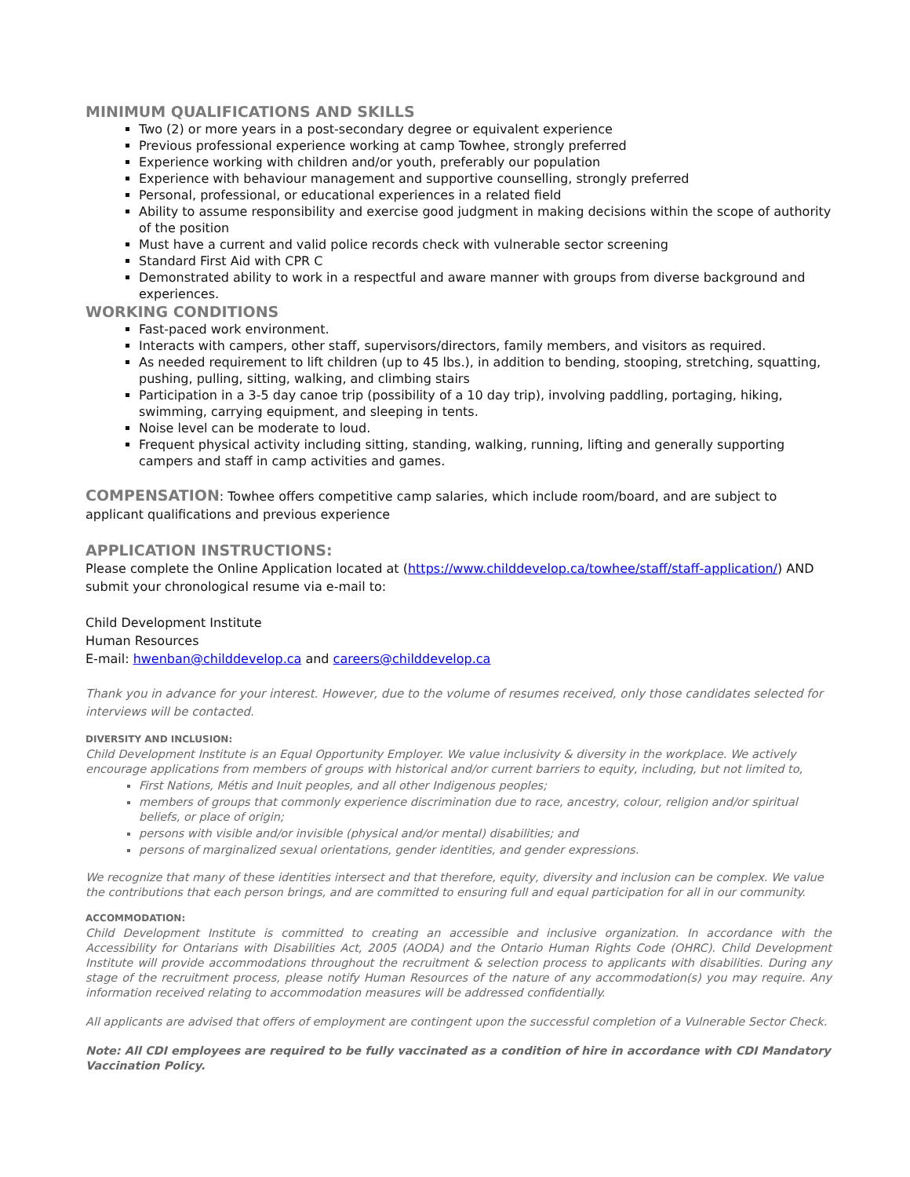MINIMUM QUALIFICATIONS AND SKILLS
Two (2) or more years in a post-secondary degree or equivalent experience
Previous professional experience working at camp Towhee, strongly preferred
Experience working with children and/or youth, preferably our population
Experience with behaviour management and supportive counselling, strongly preferred
Personal, professional, or educational experiences in a related field
Ability to assume responsibility and exercise good judgment in making decisions within the scope of authority of the position
Must have a current and valid police records check with vulnerable sector screening
Standard First Aid with CPR C
Demonstrated ability to work in a respectful and aware manner with groups from diverse background and experiences.
WORKING CONDITIONS
Fast-paced work environment.
Interacts with campers, other staff, supervisors/directors, family members, and visitors as required.
As needed requirement to lift children (up to 45 lbs.), in addition to bending, stooping, stretching, squatting, pushing, pulling, sitting, walking, and climbing stairs
Participation in a 3-5 day canoe trip (possibility of a 10 day trip), involving paddling, portaging, hiking, swimming, carrying equipment, and sleeping in tents.
Noise level can be moderate to loud.
Frequent physical activity including sitting, standing, walking, running, lifting and generally supporting campers and staff in camp activities and games.
COMPENSATION: Towhee offers competitive camp salaries, which include room/board, and are subject to applicant qualifications and previous experience
APPLICATION INSTRUCTIONS:
Please complete the Online Application located at (https://www.childdevelop.ca/towhee/staff/staff-application/) AND submit your chronological resume via e-mail to:
Child Development Institute
Human Resources
E-mail: hwenban@childdevelop.ca and careers@childdevelop.ca
Thank you in advance for your interest. However, due to the volume of resumes received, only those candidates selected for interviews will be contacted.
DIVERSITY AND INCLUSION:
Child Development Institute is an Equal Opportunity Employer. We value inclusivity & diversity in the workplace. We actively encourage applications from members of groups with historical and/or current barriers to equity, including, but not limited to,
First Nations, Métis and Inuit peoples, and all other Indigenous peoples;
members of groups that commonly experience discrimination due to race, ancestry, colour, religion and/or spiritual beliefs, or place of origin;
persons with visible and/or invisible (physical and/or mental) disabilities; and
persons of marginalized sexual orientations, gender identities, and gender expressions.
We recognize that many of these identities intersect and that therefore, equity, diversity and inclusion can be complex. We value the contributions that each person brings, and are committed to ensuring full and equal participation for all in our community.
ACCOMMODATION:
Child Development Institute is committed to creating an accessible and inclusive organization. In accordance with the Accessibility for Ontarians with Disabilities Act, 2005 (AODA) and the Ontario Human Rights Code (OHRC). Child Development Institute will provide accommodations throughout the recruitment & selection process to applicants with disabilities. During any stage of the recruitment process, please notify Human Resources of the nature of any accommodation(s) you may require. Any information received relating to accommodation measures will be addressed confidentially.
All applicants are advised that offers of employment are contingent upon the successful completion of a Vulnerable Sector Check.
Note: All CDI employees are required to be fully vaccinated as a condition of hire in accordance with CDI Mandatory Vaccination Policy.